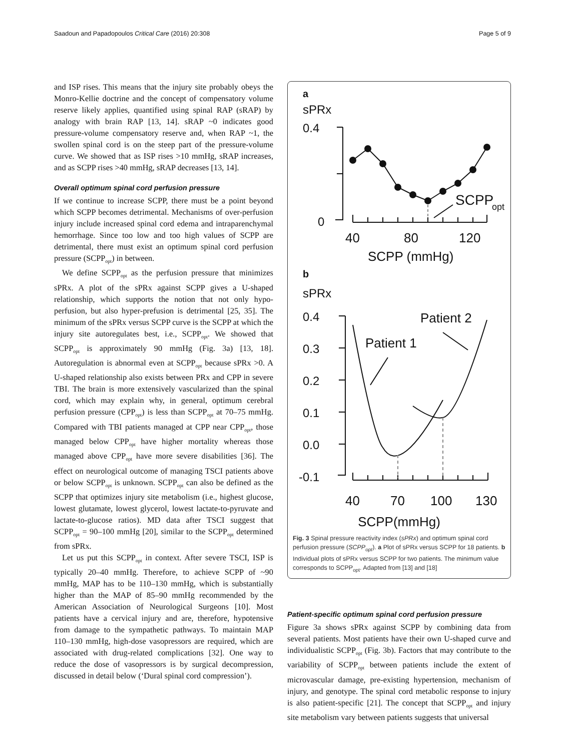Saadoun and Papadopoulos Critical Care (2016) 20:308 Page 5 of 9
and ISP rises. This means that the injury site probably obeys the Monro-Kellie doctrine and the concept of compensatory volume reserve likely applies, quantified using spinal RAP (sRAP) by analogy with brain RAP [13, 14]. sRAP ~0 indicates good pressure-volume compensatory reserve and, when RAP ~1, the swollen spinal cord is on the steep part of the pressure-volume curve. We showed that as ISP rises >10 mmHg, sRAP increases, and as SCPP rises >40 mmHg, sRAP decreases [13, 14].
Overall optimum spinal cord perfusion pressure
If we continue to increase SCPP, there must be a point beyond which SCPP becomes detrimental. Mechanisms of over-perfusion injury include increased spinal cord edema and intraparenchymal hemorrhage. Since too low and too high values of SCPP are detrimental, there must exist an optimum spinal cord perfusion pressure (SCPP<sub>opt</sub>) in between.
We define SCPP<sub>opt</sub> as the perfusion pressure that minimizes sPRx. A plot of the sPRx against SCPP gives a U-shaped relationship, which supports the notion that not only hypo-perfusion, but also hyper-prefusion is detrimental [25, 35]. The minimum of the sPRx versus SCPP curve is the SCPP at which the injury site autoregulates best, i.e., SCPP<sub>opt</sub>. We showed that SCPP<sub>opt</sub> is approximately 90 mmHg (Fig. 3a) [13, 18]. Autoregulation is abnormal even at SCPP<sub>opt</sub> because sPRx >0. A U-shaped relationship also exists between PRx and CPP in severe TBI. The brain is more extensively vascularized than the spinal cord, which may explain why, in general, optimum cerebral perfusion pressure (CPP<sub>opt</sub>) is less than SCPP<sub>opt</sub> at 70–75 mmHg. Compared with TBI patients managed at CPP near CPP<sub>opt</sub>, those managed below CPP<sub>opt</sub> have higher mortality whereas those managed above CPP<sub>opt</sub> have more severe disabilities [36]. The effect on neurological outcome of managing TSCI patients above or below SCPP<sub>opt</sub> is unknown. SCPP<sub>opt</sub> can also be defined as the SCPP that optimizes injury site metabolism (i.e., highest glucose, lowest glutamate, lowest glycerol, lowest lactate-to-pyruvate and lactate-to-glucose ratios). MD data after TSCI suggest that SCPP<sub>opt</sub> = 90–100 mmHg [20], similar to the SCPP<sub>opt</sub> determined from sPRx.
Let us put this SCPP<sub>opt</sub> in context. After severe TSCI, ISP is typically 20–40 mmHg. Therefore, to achieve SCPP of ~90 mmHg, MAP has to be 110–130 mmHg, which is substantially higher than the MAP of 85–90 mmHg recommended by the American Association of Neurological Surgeons [10]. Most patients have a cervical injury and are, therefore, hypotensive from damage to the sympathetic pathways. To maintain MAP 110–130 mmHg, high-dose vasopressors are required, which are associated with drug-related complications [32]. One way to reduce the dose of vasopressors is by surgical decompression, discussed in detail below (‘Dural spinal cord compression’).
a
sPRx
0.4
0
SCPP
opt
40
80
120
SCPP (mmHg)
b
sPRx
0.4
0.3
0.2
0.1
0.0
-0.1
Patient 1
Patient 2
40
70
100
130
SCPP(mmHg)
Fig. 3 Spinal pressure reactivity index (sPRx) and optimum spinal cord perfusion pressure (SCPP<sub>opt</sub>). a Plot of sPRx versus SCPP for 18 patients. b Individual plots of sPRx versus SCPP for two patients. The minimum value corresponds to SCPP<sub>opt</sub>. Adapted from [13] and [18]
Patient-specific optimum spinal cord perfusion pressure
Figure 3a shows sPRx against SCPP by combining data from several patients. Most patients have their own U-shaped curve and individualistic SCPP<sub>opt</sub> (Fig. 3b). Factors that may contribute to the variability of SCPP<sub>opt</sub> between patients include the extent of microvascular damage, pre-existing hypertension, mechanism of injury, and genotype. The spinal cord metabolic response to injury is also patient-specific [21]. The concept that SCPP<sub>opt</sub> and injury site metabolism vary between patients suggests that universal